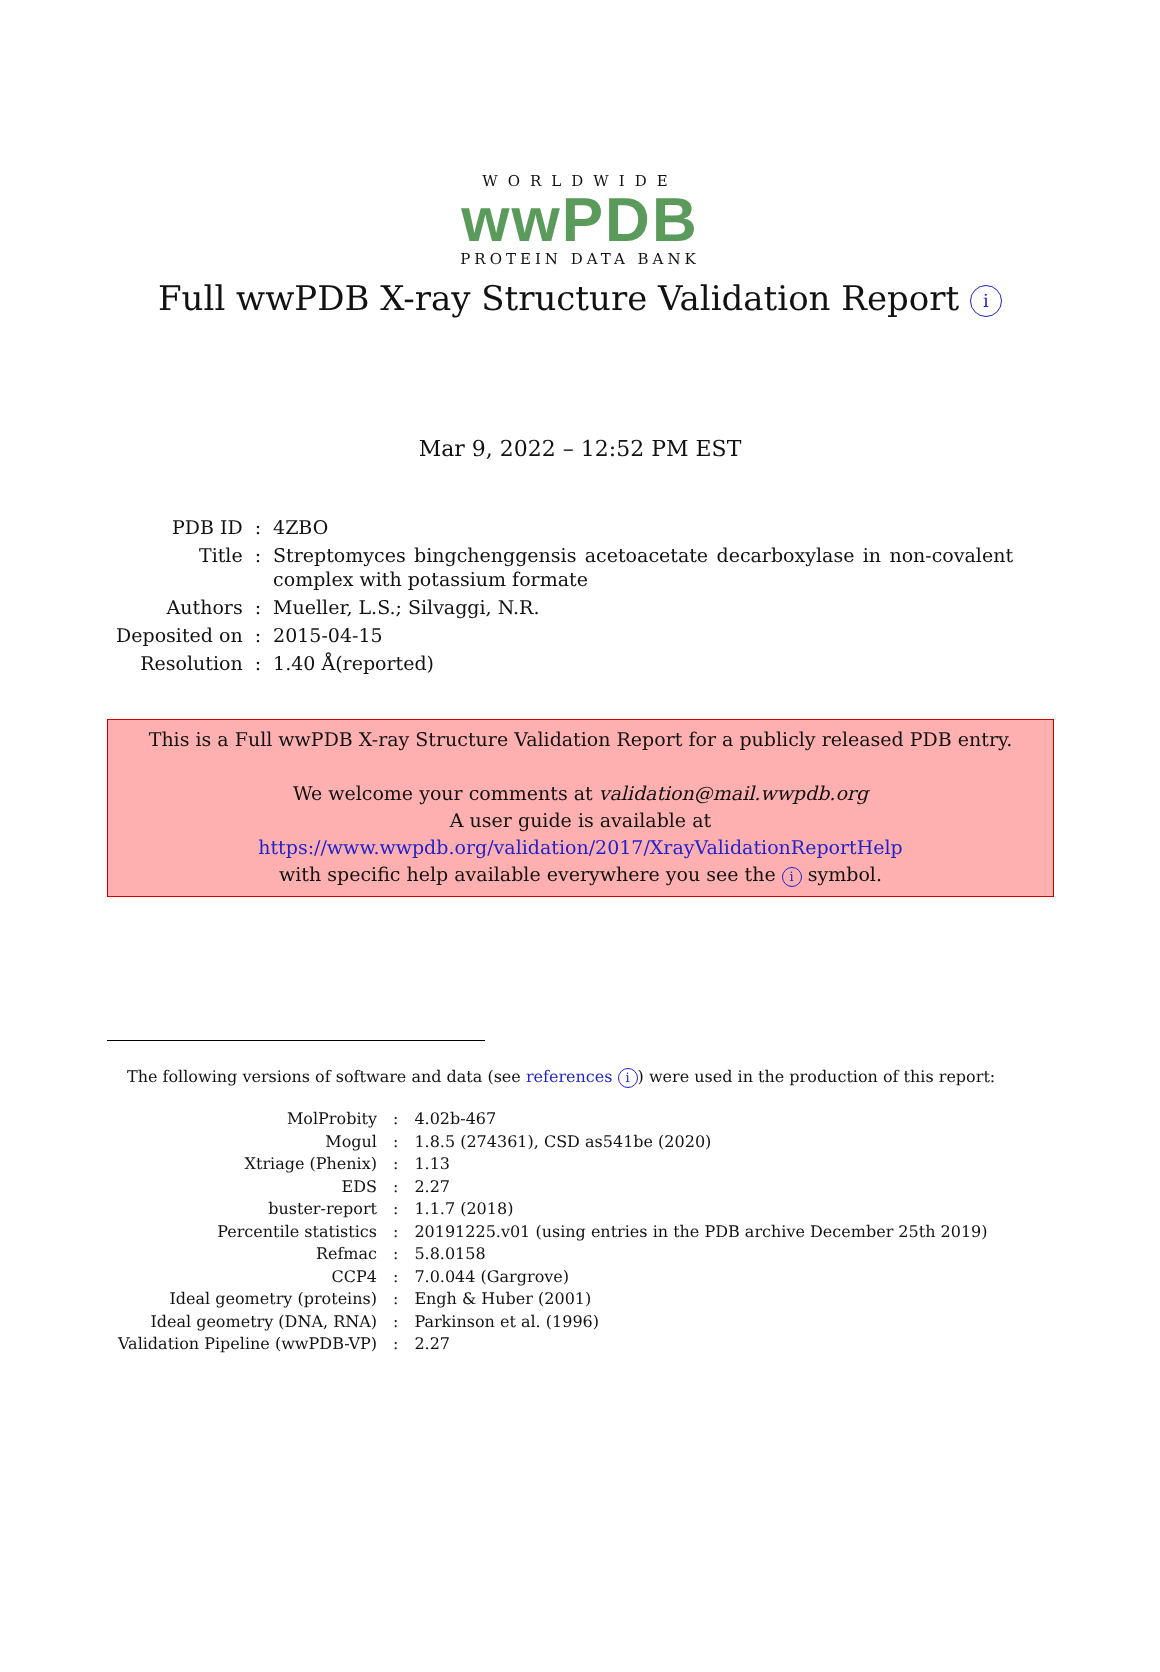WORLDWIDE
wwPDB
PROTEIN DATA BANK
Full wwPDB X-ray Structure Validation Report i
Mar 9, 2022 – 12:52 PM EST
| PDB ID | : | 4ZBO |
| Title | : | Streptomyces bingchenggensis acetoacetate decarboxylase in non-covalent complex with potassium formate |
| Authors | : | Mueller, L.S.; Silvaggi, N.R. |
| Deposited on | : | 2015-04-15 |
| Resolution | : | 1.40 Å(reported) |
This is a Full wwPDB X-ray Structure Validation Report for a publicly released PDB entry.
We welcome your comments at validation@mail.wwpdb.org
A user guide is available at
https://www.wwpdb.org/validation/2017/XrayValidationReportHelp
with specific help available everywhere you see the i symbol.
The following versions of software and data (see references i) were used in the production of this report:
| MolProbity | : | 4.02b-467 |
| Mogul | : | 1.8.5 (274361), CSD as541be (2020) |
| Xtriage (Phenix) | : | 1.13 |
| EDS | : | 2.27 |
| buster-report | : | 1.1.7 (2018) |
| Percentile statistics | : | 20191225.v01 (using entries in the PDB archive December 25th 2019) |
| Refmac | : | 5.8.0158 |
| CCP4 | : | 7.0.044 (Gargrove) |
| Ideal geometry (proteins) | : | Engh & Huber (2001) |
| Ideal geometry (DNA, RNA) | : | Parkinson et al. (1996) |
| Validation Pipeline (wwPDB-VP) | : | 2.27 |